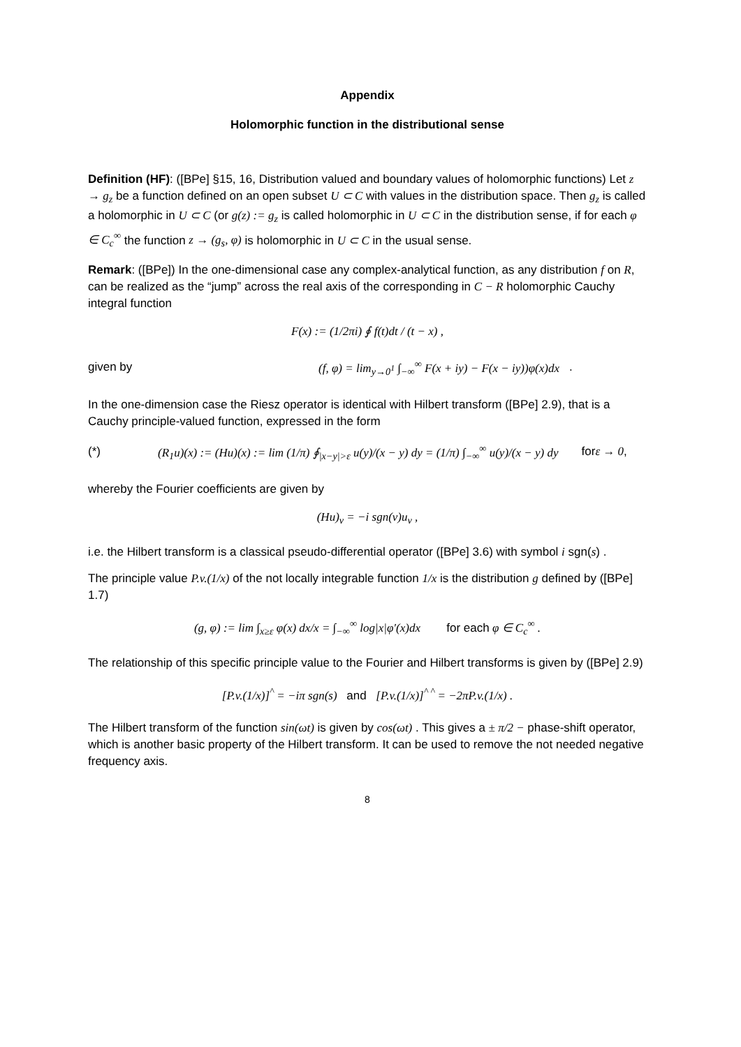Appendix
Holomorphic function in the distributional sense
Definition (HF): ([BPe] §15, 16, Distribution valued and boundary values of holomorphic functions) Let z → g<sub>z</sub> be a function defined on an open subset U ⊂ C with values in the distribution space. Then g<sub>z</sub> is called a holomorphic in U ⊂ C (or g(z) := g<sub>z</sub> is called holomorphic in U ⊂ C in the distribution sense, if for each φ ∈ C<sub>c</sub><sup>∞</sup> the function z → (g<sub>s</sub>, φ) is holomorphic in U ⊂ C in the usual sense.
Remark: ([BPe]) In the one-dimensional case any complex-analytical function, as any distribution f on R, can be realized as the “jump” across the real axis of the corresponding in C − R holomorphic Cauchy integral function
F(x) := (1/2πi) ∮ f(t)dt / (t − x) ,
given by (f, φ) = lim<sub>y→0<sup>1</sup></sub> ∫<sub>−∞</sub><sup>∞</sup> F(x + iy) − F(x − iy))φ(x)dx .
In the one-dimension case the Riesz operator is identical with Hilbert transform ([BPe] 2.9), that is a Cauchy principle-valued function, expressed in the form
(*) (R<sub>1</sub>u)(x) := (Hu)(x) := lim (1/π) ∮<sub>|x−y|>ε</sub> u(y)/(x − y) dy = (1/π) ∫<sub>−∞</sub><sup>∞</sup> u(y)/(x − y) dy for ε → 0 ,
whereby the Fourier coefficients are given by
(Hu)<sub>ν</sub> = −i sgn(ν)u<sub>ν</sub> ,
i.e. the Hilbert transform is a classical pseudo-differential operator ([BPe] 3.6) with symbol i sgn(s) .
The principle value P.v.(1/x) of the not locally integrable function 1/x is the distribution g defined by ([BPe] 1.7)
(g, φ) := lim ∫<sub>x≥ε</sub> φ(x) dx/x = ∫<sub>−∞</sub><sup>∞</sup> log|x|φ′(x)dx for each φ ∈ C<sub>c</sub><sup>∞</sup> .
The relationship of this specific principle value to the Fourier and Hilbert transforms is given by ([BPe] 2.9)
[P.v.(1/x)]<sup>^</sup> = −iπ sgn(s) and [P.v.(1/x)]<sup>^ ^</sup> = −2πP.v.(1/x) .
The Hilbert transform of the function sin(ωt) is given by cos(ωt) . This gives a ± π/2 − phase-shift operator, which is another basic property of the Hilbert transform. It can be used to remove the not needed negative frequency axis.
8